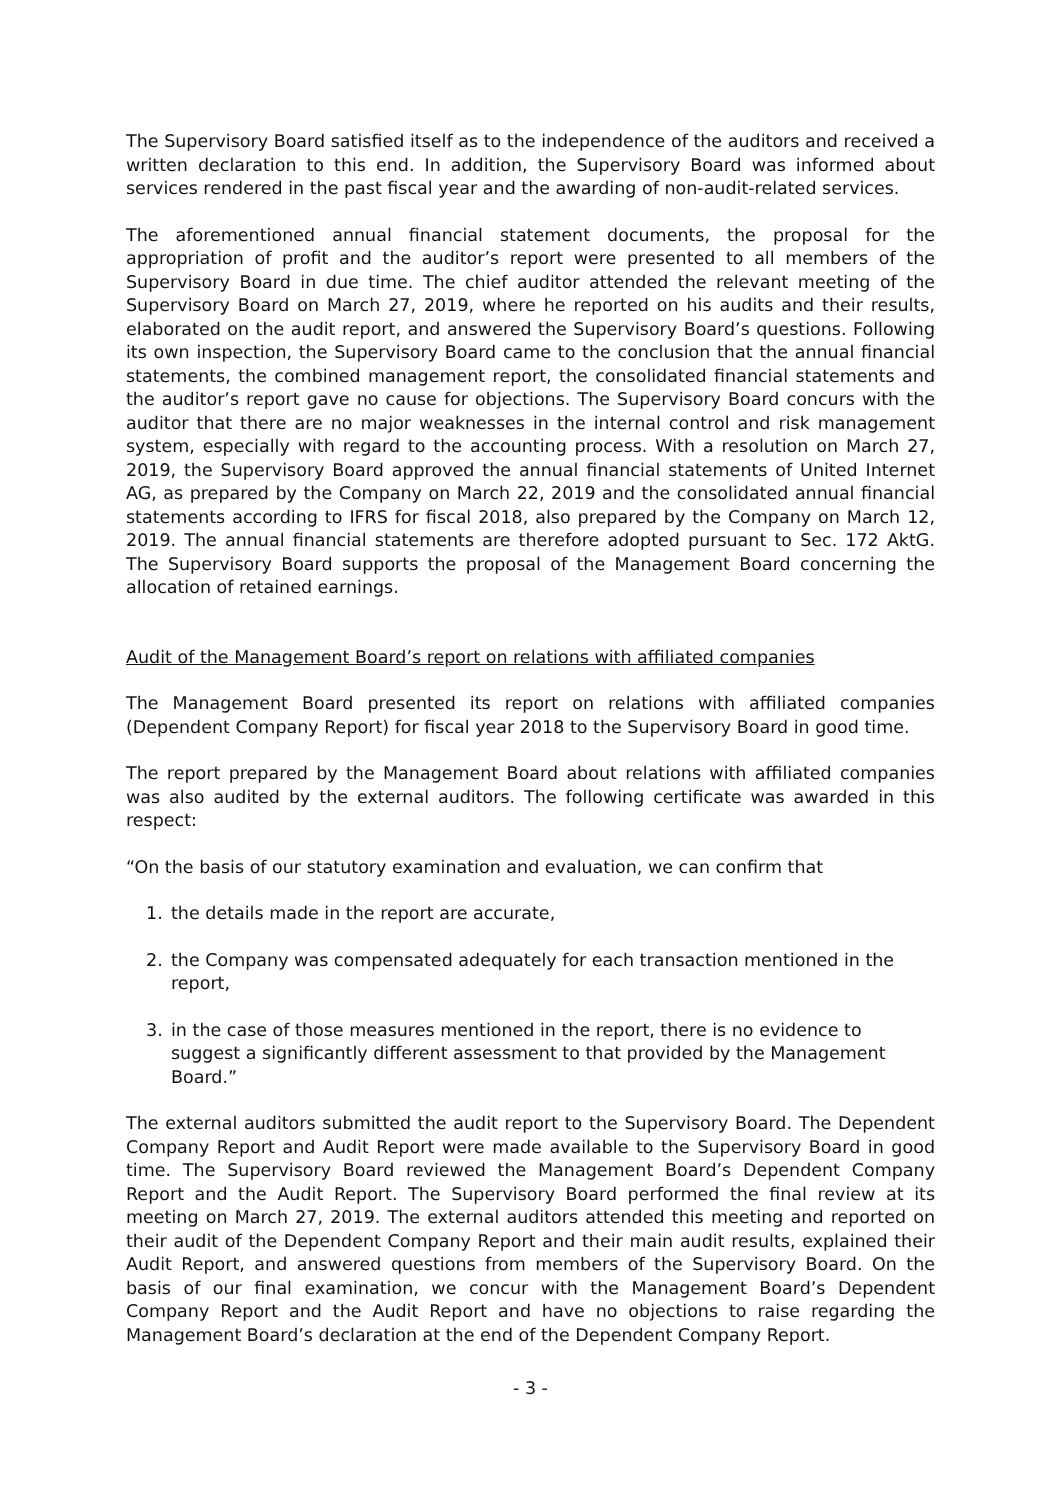The Supervisory Board satisfied itself as to the independence of the auditors and received a written declaration to this end. In addition, the Supervisory Board was informed about services rendered in the past fiscal year and the awarding of non-audit-related services.
The aforementioned annual financial statement documents, the proposal for the appropriation of profit and the auditor’s report were presented to all members of the Supervisory Board in due time. The chief auditor attended the relevant meeting of the Supervisory Board on March 27, 2019, where he reported on his audits and their results, elaborated on the audit report, and answered the Supervisory Board’s questions. Following its own inspection, the Supervisory Board came to the conclusion that the annual financial statements, the combined management report, the consolidated financial statements and the auditor’s report gave no cause for objections. The Supervisory Board concurs with the auditor that there are no major weaknesses in the internal control and risk management system, especially with regard to the accounting process. With a resolution on March 27, 2019, the Supervisory Board approved the annual financial statements of United Internet AG, as prepared by the Company on March 22, 2019 and the consolidated annual financial statements according to IFRS for fiscal 2018, also prepared by the Company on March 12, 2019. The annual financial statements are therefore adopted pursuant to Sec. 172 AktG. The Supervisory Board supports the proposal of the Management Board concerning the allocation of retained earnings.
Audit of the Management Board’s report on relations with affiliated companies
The Management Board presented its report on relations with affiliated companies (Dependent Company Report) for fiscal year 2018 to the Supervisory Board in good time.
The report prepared by the Management Board about relations with affiliated companies was also audited by the external auditors. The following certificate was awarded in this respect:
“On the basis of our statutory examination and evaluation, we can confirm that
1. the details made in the report are accurate,
2. the Company was compensated adequately for each transaction mentioned in the report,
3. in the case of those measures mentioned in the report, there is no evidence to suggest a significantly different assessment to that provided by the Management Board.”
The external auditors submitted the audit report to the Supervisory Board. The Dependent Company Report and Audit Report were made available to the Supervisory Board in good time. The Supervisory Board reviewed the Management Board’s Dependent Company Report and the Audit Report. The Supervisory Board performed the final review at its meeting on March 27, 2019. The external auditors attended this meeting and reported on their audit of the Dependent Company Report and their main audit results, explained their Audit Report, and answered questions from members of the Supervisory Board. On the basis of our final examination, we concur with the Management Board’s Dependent Company Report and the Audit Report and have no objections to raise regarding the Management Board’s declaration at the end of the Dependent Company Report.
- 3 -